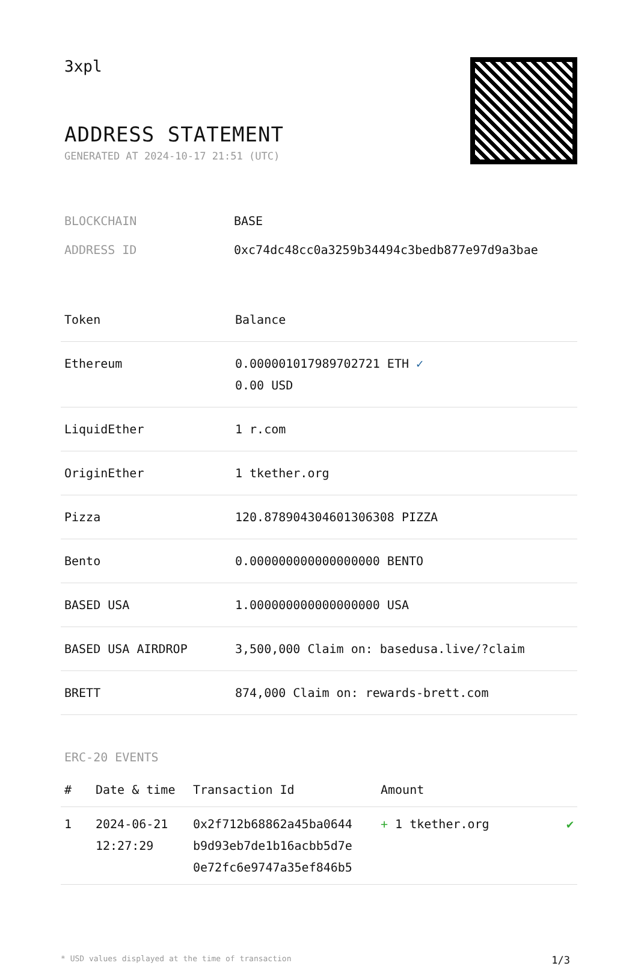3xpl
ADDRESS STATEMENT
GENERATED AT 2024-10-17 21:51 (UTC)
| BLOCKCHAIN | BASE |
| ADDRESS ID | 0xc74dc48cc0a3259b34494c3bedb877e97d9a3bae |
| Token | Balance |
| --- | --- |
| Ethereum | 0.000001017989702721 ETH ✓ 0.00 USD |
| LiquidEther | 1 r.com |
| OriginEther | 1 tkether.org |
| Pizza | 120.878904304601306308 PIZZA |
| Bento | 0.000000000000000000 BENTO |
| BASED USA | 1.000000000000000000 USA |
| BASED USA AIRDROP | 3,500,000 Claim on: basedusa.live/?claim |
| BRETT | 874,000 Claim on: rewards-brett.com |
ERC-20 EVENTS
| # | Date & time | Transaction Id | Amount | |
| --- | --- | --- | --- | --- |
| 1 | 2024-06-21 12:27:29 | 0x2f712b68862a45ba0644 b9d93eb7de1b16acbb5d7e 0e72fc6e9747a35ef846b5 | + 1 tkether.org | ✔ |
* USD values displayed at the time of transaction 1/3